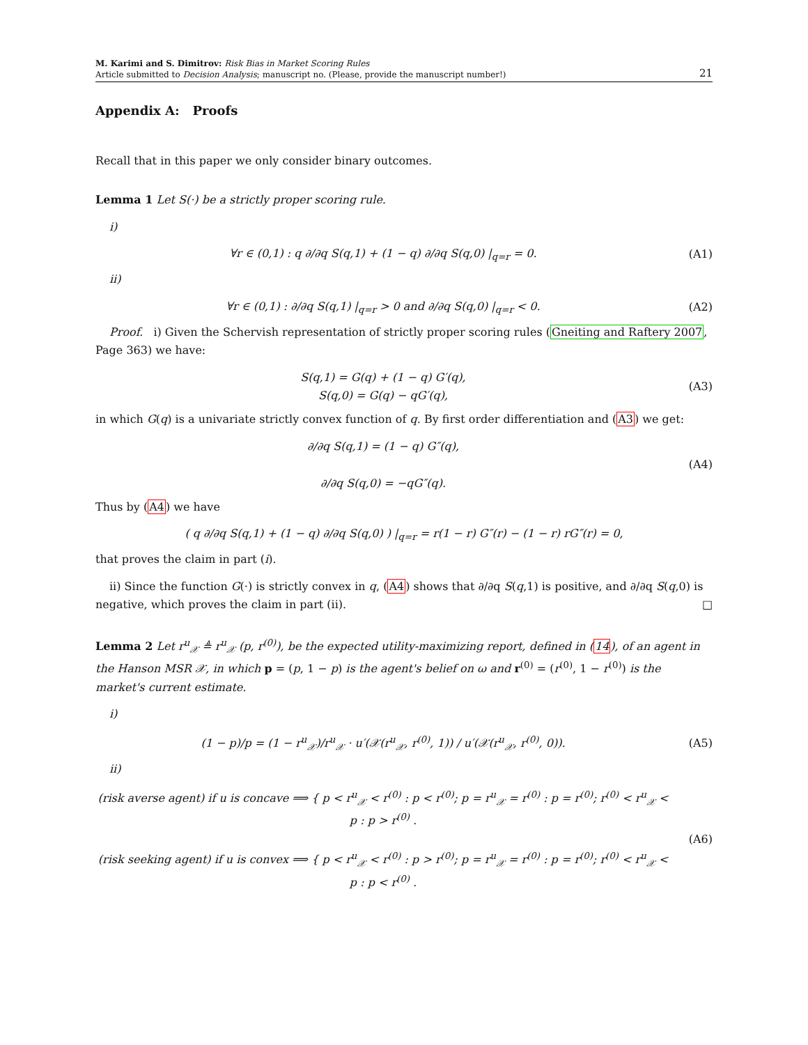M. Karimi and S. Dimitrov: Risk Bias in Market Scoring Rules
Article submitted to Decision Analysis; manuscript no. (Please, provide the manuscript number!)
21
Appendix A: Proofs
Recall that in this paper we only consider binary outcomes.
Lemma 1 Let S(·) be a strictly proper scoring rule.
i)
∀r ∈ (0,1) : q ∂/∂q S(q,1) + (1 − q) ∂/∂q S(q,0) |<sub>q=r</sub> = 0.
(A1)
ii)
∀r ∈ (0,1) : ∂/∂q S(q,1) |<sub>q=r</sub> > 0 and ∂/∂q S(q,0) |<sub>q=r</sub> < 0.
(A2)
Proof. i) Given the Schervish representation of strictly proper scoring rules (Gneiting and Raftery 2007, Page 363) we have:
S(q,1) = G(q) + (1 − q) G′(q),
S(q,0) = G(q) − qG′(q),
(A3)
in which G(q) is a univariate strictly convex function of q. By first order differentiation and (A3) we get:
∂/∂q S(q,1) = (1 − q) G″(q),
∂/∂q S(q,0) = −qG″(q).
(A4)
Thus by (A4) we have
( q ∂/∂q S(q,1) + (1 − q) ∂/∂q S(q,0) ) |<sub>q=r</sub> = r(1 − r) G″(r) − (1 − r) rG″(r) = 0,
that proves the claim in part (i).
ii) Since the function G(·) is strictly convex in q, (A4) shows that ∂/∂q S(q,1) is positive, and ∂/∂q S(q,0) is negative, which proves the claim in part (ii). □
Lemma 2 Let r<sup>u</sup><sub>𝒳</sub> ≜ r<sup>u</sup><sub>𝒳</sub> (p, r<sup>(0)</sup>), be the expected utility-maximizing report, defined in (14), of an agent in the Hanson MSR 𝒳, in which p = (p, 1 − p) is the agent's belief on ω and r<sup>(0)</sup> = (r<sup>(0)</sup>, 1 − r<sup>(0)</sup>) is the market's current estimate.
i)
(1 − p)/p = (1 − r<sup>u</sup><sub>𝒳</sub>)/r<sup>u</sup><sub>𝒳</sub> · u′(𝒳(r<sup>u</sup><sub>𝒳</sub>, r<sup>(0)</sup>, 1)) / u′(𝒳(r<sup>u</sup><sub>𝒳</sub>, r<sup>(0)</sup>, 0)).
(A5)
ii)
(risk averse agent) if u is concave ⟹ { p < r<sup>u</sup><sub>𝒳</sub> < r<sup>(0)</sup> : p < r<sup>(0)</sup>; p = r<sup>u</sup><sub>𝒳</sub> = r<sup>(0)</sup> : p = r<sup>(0)</sup>; r<sup>(0)</sup> < r<sup>u</sup><sub>𝒳</sub> < p : p > r<sup>(0)</sup> .
(risk seeking agent) if u is convex ⟹ { p < r<sup>u</sup><sub>𝒳</sub> < r<sup>(0)</sup> : p > r<sup>(0)</sup>; p = r<sup>u</sup><sub>𝒳</sub> = r<sup>(0)</sup> : p = r<sup>(0)</sup>; r<sup>(0)</sup> < r<sup>u</sup><sub>𝒳</sub> < p : p < r<sup>(0)</sup> .
(A6)